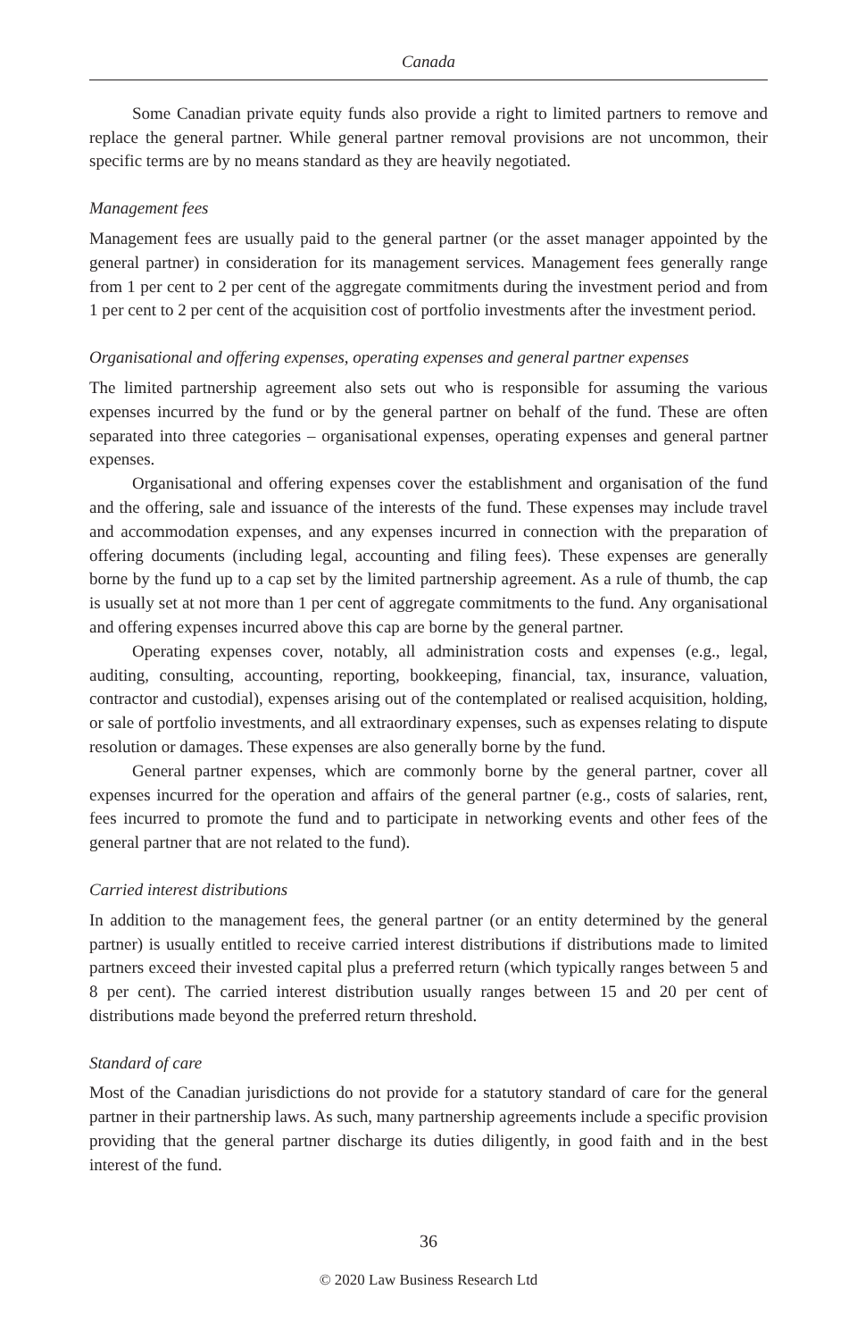Canada
Some Canadian private equity funds also provide a right to limited partners to remove and replace the general partner. While general partner removal provisions are not uncommon, their specific terms are by no means standard as they are heavily negotiated.
Management fees
Management fees are usually paid to the general partner (or the asset manager appointed by the general partner) in consideration for its management services. Management fees generally range from 1 per cent to 2 per cent of the aggregate commitments during the investment period and from 1 per cent to 2 per cent of the acquisition cost of portfolio investments after the investment period.
Organisational and offering expenses, operating expenses and general partner expenses
The limited partnership agreement also sets out who is responsible for assuming the various expenses incurred by the fund or by the general partner on behalf of the fund. These are often separated into three categories – organisational expenses, operating expenses and general partner expenses.
Organisational and offering expenses cover the establishment and organisation of the fund and the offering, sale and issuance of the interests of the fund. These expenses may include travel and accommodation expenses, and any expenses incurred in connection with the preparation of offering documents (including legal, accounting and filing fees). These expenses are generally borne by the fund up to a cap set by the limited partnership agreement. As a rule of thumb, the cap is usually set at not more than 1 per cent of aggregate commitments to the fund. Any organisational and offering expenses incurred above this cap are borne by the general partner.
Operating expenses cover, notably, all administration costs and expenses (e.g., legal, auditing, consulting, accounting, reporting, bookkeeping, financial, tax, insurance, valuation, contractor and custodial), expenses arising out of the contemplated or realised acquisition, holding, or sale of portfolio investments, and all extraordinary expenses, such as expenses relating to dispute resolution or damages. These expenses are also generally borne by the fund.
General partner expenses, which are commonly borne by the general partner, cover all expenses incurred for the operation and affairs of the general partner (e.g., costs of salaries, rent, fees incurred to promote the fund and to participate in networking events and other fees of the general partner that are not related to the fund).
Carried interest distributions
In addition to the management fees, the general partner (or an entity determined by the general partner) is usually entitled to receive carried interest distributions if distributions made to limited partners exceed their invested capital plus a preferred return (which typically ranges between 5 and 8 per cent). The carried interest distribution usually ranges between 15 and 20 per cent of distributions made beyond the preferred return threshold.
Standard of care
Most of the Canadian jurisdictions do not provide for a statutory standard of care for the general partner in their partnership laws. As such, many partnership agreements include a specific provision providing that the general partner discharge its duties diligently, in good faith and in the best interest of the fund.
36
© 2020 Law Business Research Ltd